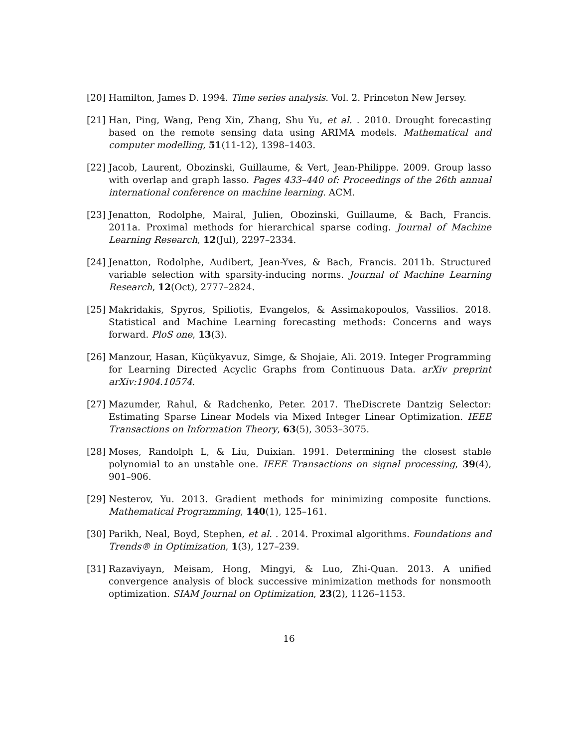[20] Hamilton, James D. 1994. Time series analysis. Vol. 2. Princeton New Jersey.
[21] Han, Ping, Wang, Peng Xin, Zhang, Shu Yu, et al. . 2010. Drought forecasting based on the remote sensing data using ARIMA models. Mathematical and computer modelling, 51(11-12), 1398–1403.
[22] Jacob, Laurent, Obozinski, Guillaume, & Vert, Jean-Philippe. 2009. Group lasso with overlap and graph lasso. Pages 433–440 of: Proceedings of the 26th annual international conference on machine learning. ACM.
[23] Jenatton, Rodolphe, Mairal, Julien, Obozinski, Guillaume, & Bach, Francis. 2011a. Proximal methods for hierarchical sparse coding. Journal of Machine Learning Research, 12(Jul), 2297–2334.
[24] Jenatton, Rodolphe, Audibert, Jean-Yves, & Bach, Francis. 2011b. Structured variable selection with sparsity-inducing norms. Journal of Machine Learning Research, 12(Oct), 2777–2824.
[25] Makridakis, Spyros, Spiliotis, Evangelos, & Assimakopoulos, Vassilios. 2018. Statistical and Machine Learning forecasting methods: Concerns and ways forward. PloS one, 13(3).
[26] Manzour, Hasan, Küçükyavuz, Simge, & Shojaie, Ali. 2019. Integer Programming for Learning Directed Acyclic Graphs from Continuous Data. arXiv preprint arXiv:1904.10574.
[27] Mazumder, Rahul, & Radchenko, Peter. 2017. TheDiscrete Dantzig Selector: Estimating Sparse Linear Models via Mixed Integer Linear Optimization. IEEE Transactions on Information Theory, 63(5), 3053–3075.
[28] Moses, Randolph L, & Liu, Duixian. 1991. Determining the closest stable polynomial to an unstable one. IEEE Transactions on signal processing, 39(4), 901–906.
[29] Nesterov, Yu. 2013. Gradient methods for minimizing composite functions. Mathematical Programming, 140(1), 125–161.
[30] Parikh, Neal, Boyd, Stephen, et al. . 2014. Proximal algorithms. Foundations and Trends® in Optimization, 1(3), 127–239.
[31] Razaviyayn, Meisam, Hong, Mingyi, & Luo, Zhi-Quan. 2013. A unified convergence analysis of block successive minimization methods for nonsmooth optimization. SIAM Journal on Optimization, 23(2), 1126–1153.
16